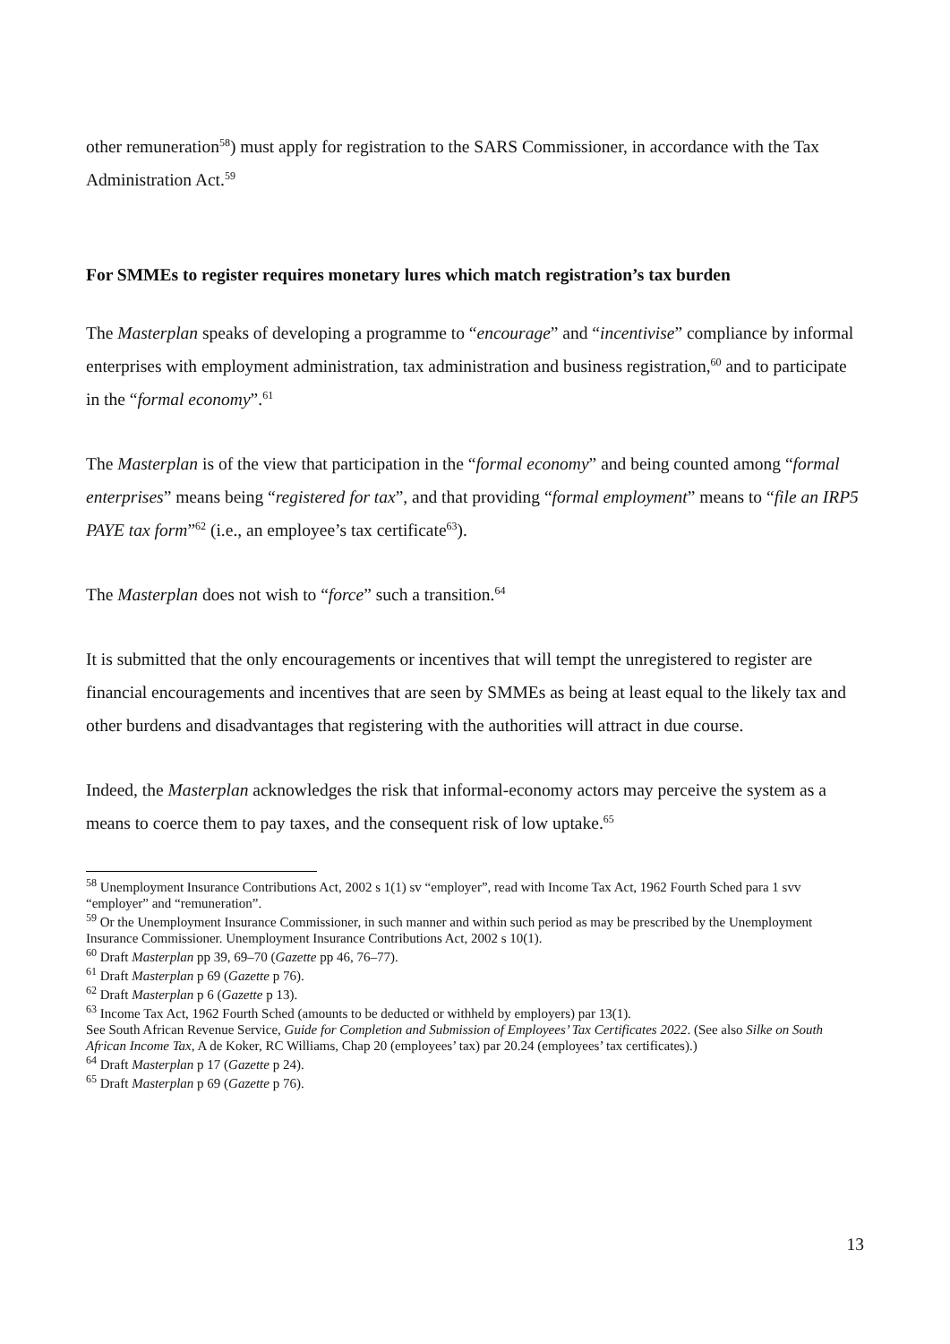other remuneration<sup>58</sup>) must apply for registration to the SARS Commissioner, in accordance with the Tax Administration Act.<sup>59</sup>
For SMMEs to register requires monetary lures which match registration’s tax burden
The Masterplan speaks of developing a programme to “encourage” and “incentivise” compliance by informal enterprises with employment administration, tax administration and business registration,<sup>60</sup> and to participate in the “formal economy”.<sup>61</sup>
The Masterplan is of the view that participation in the “formal economy” and being counted among “formal enterprises” means being “registered for tax”, and that providing “formal employment” means to “file an IRP5 PAYE tax form”<sup>62</sup> (i.e., an employee’s tax certificate<sup>63</sup>).
The Masterplan does not wish to “force” such a transition.<sup>64</sup>
It is submitted that the only encouragements or incentives that will tempt the unregistered to register are financial encouragements and incentives that are seen by SMMEs as being at least equal to the likely tax and other burdens and disadvantages that registering with the authorities will attract in due course.
Indeed, the Masterplan acknowledges the risk that informal-economy actors may perceive the system as a means to coerce them to pay taxes, and the consequent risk of low uptake.<sup>65</sup>
<sup>58</sup> Unemployment Insurance Contributions Act, 2002 s 1(1) sv “employer”, read with Income Tax Act, 1962 Fourth Sched para 1 svv “employer” and “remuneration”.
<sup>59</sup> Or the Unemployment Insurance Commissioner, in such manner and within such period as may be prescribed by the Unemployment Insurance Commissioner. Unemployment Insurance Contributions Act, 2002 s 10(1).
<sup>60</sup> Draft Masterplan pp 39, 69–70 (Gazette pp 46, 76–77).
<sup>61</sup> Draft Masterplan p 69 (Gazette p 76).
<sup>62</sup> Draft Masterplan p 6 (Gazette p 13).
<sup>63</sup> Income Tax Act, 1962 Fourth Sched (amounts to be deducted or withheld by employers) par 13(1).
See South African Revenue Service, Guide for Completion and Submission of Employees’ Tax Certificates 2022. (See also Silke on South African Income Tax, A de Koker, RC Williams, Chap 20 (employees’ tax) par 20.24 (employees’ tax certificates).)
<sup>64</sup> Draft Masterplan p 17 (Gazette p 24).
<sup>65</sup> Draft Masterplan p 69 (Gazette p 76).
13